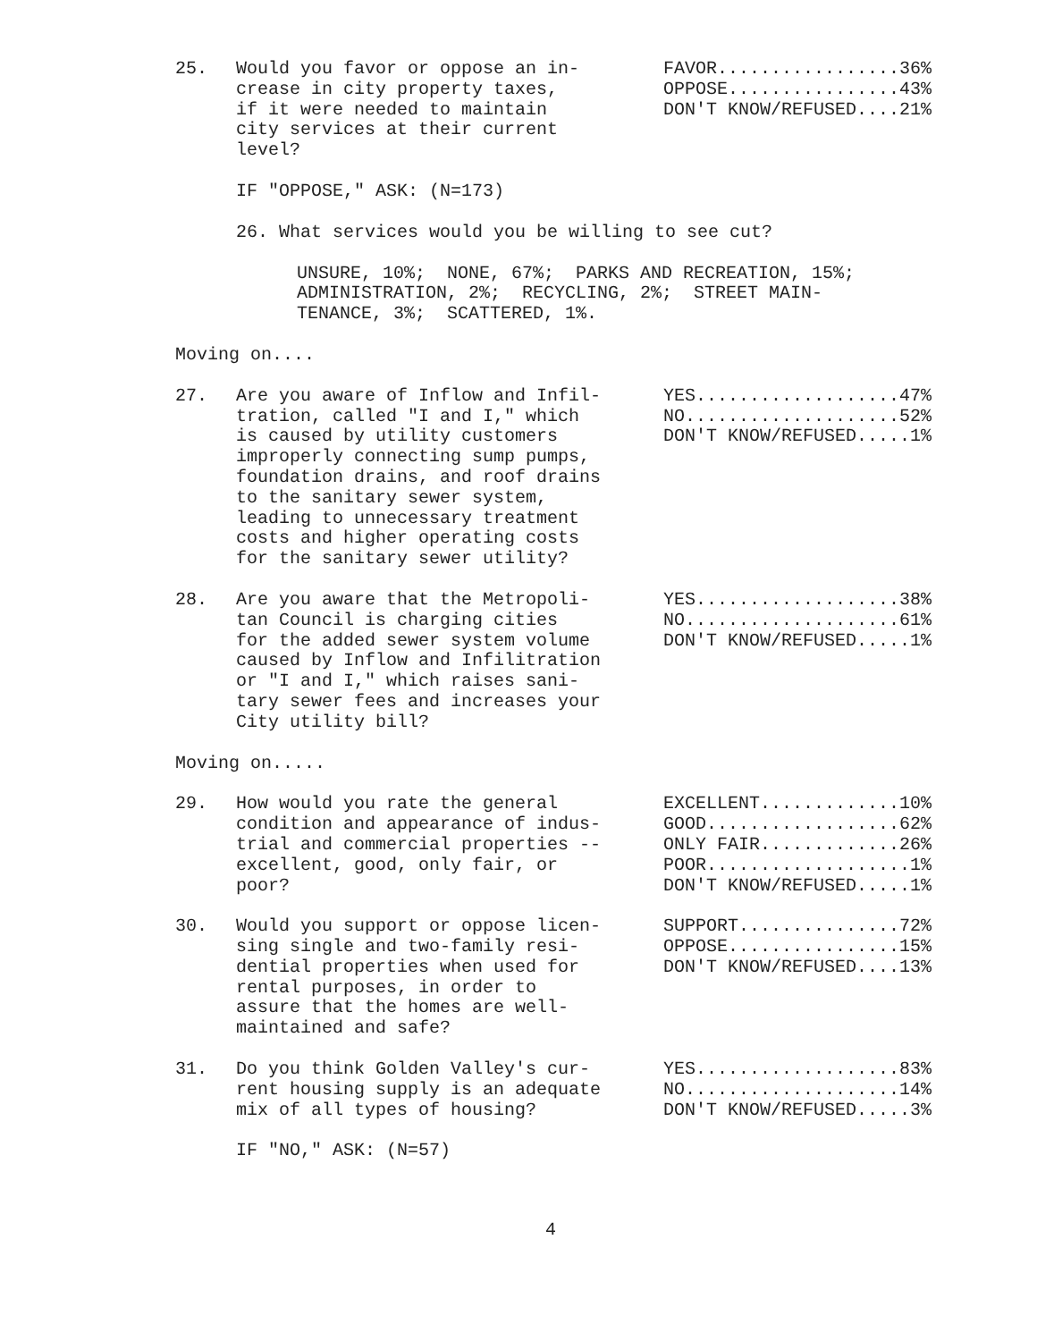25. Would you favor or oppose an in- crease in city property taxes, if it were needed to maintain city services at their current level?
FAVOR.................36% OPPOSE................43% DON'T KNOW/REFUSED....21%
IF "OPPOSE," ASK: (N=173)
26. What services would you be willing to see cut?
UNSURE, 10%; NONE, 67%; PARKS AND RECREATION, 15%; ADMINISTRATION, 2%; RECYCLING, 2%; STREET MAIN- TENANCE, 3%; SCATTERED, 1%.
Moving on....
27. Are you aware of Inflow and Infil- tration, called "I and I," which is caused by utility customers improperly connecting sump pumps, foundation drains, and roof drains to the sanitary sewer system, leading to unnecessary treatment costs and higher operating costs for the sanitary sewer utility?
YES...................47% NO....................52% DON'T KNOW/REFUSED.....1%
28. Are you aware that the Metropoli- tan Council is charging cities for the added sewer system volume caused by Inflow and Infilitration or "I and I," which raises sani- tary sewer fees and increases your City utility bill?
YES...................38% NO....................61% DON'T KNOW/REFUSED.....1%
Moving on.....
29. How would you rate the general condition and appearance of indus- trial and commercial properties -- excellent, good, only fair, or poor?
EXCELLENT.............10% GOOD..................62% ONLY FAIR.............26% POOR...................1% DON'T KNOW/REFUSED.....1%
30. Would you support or oppose licen- sing single and two-family resi- dential properties when used for rental purposes, in order to assure that the homes are well- maintained and safe?
SUPPORT...............72% OPPOSE................15% DON'T KNOW/REFUSED....13%
31. Do you think Golden Valley's cur- rent housing supply is an adequate mix of all types of housing?
YES...................83% NO....................14% DON'T KNOW/REFUSED.....3%
IF "NO," ASK: (N=57)
4